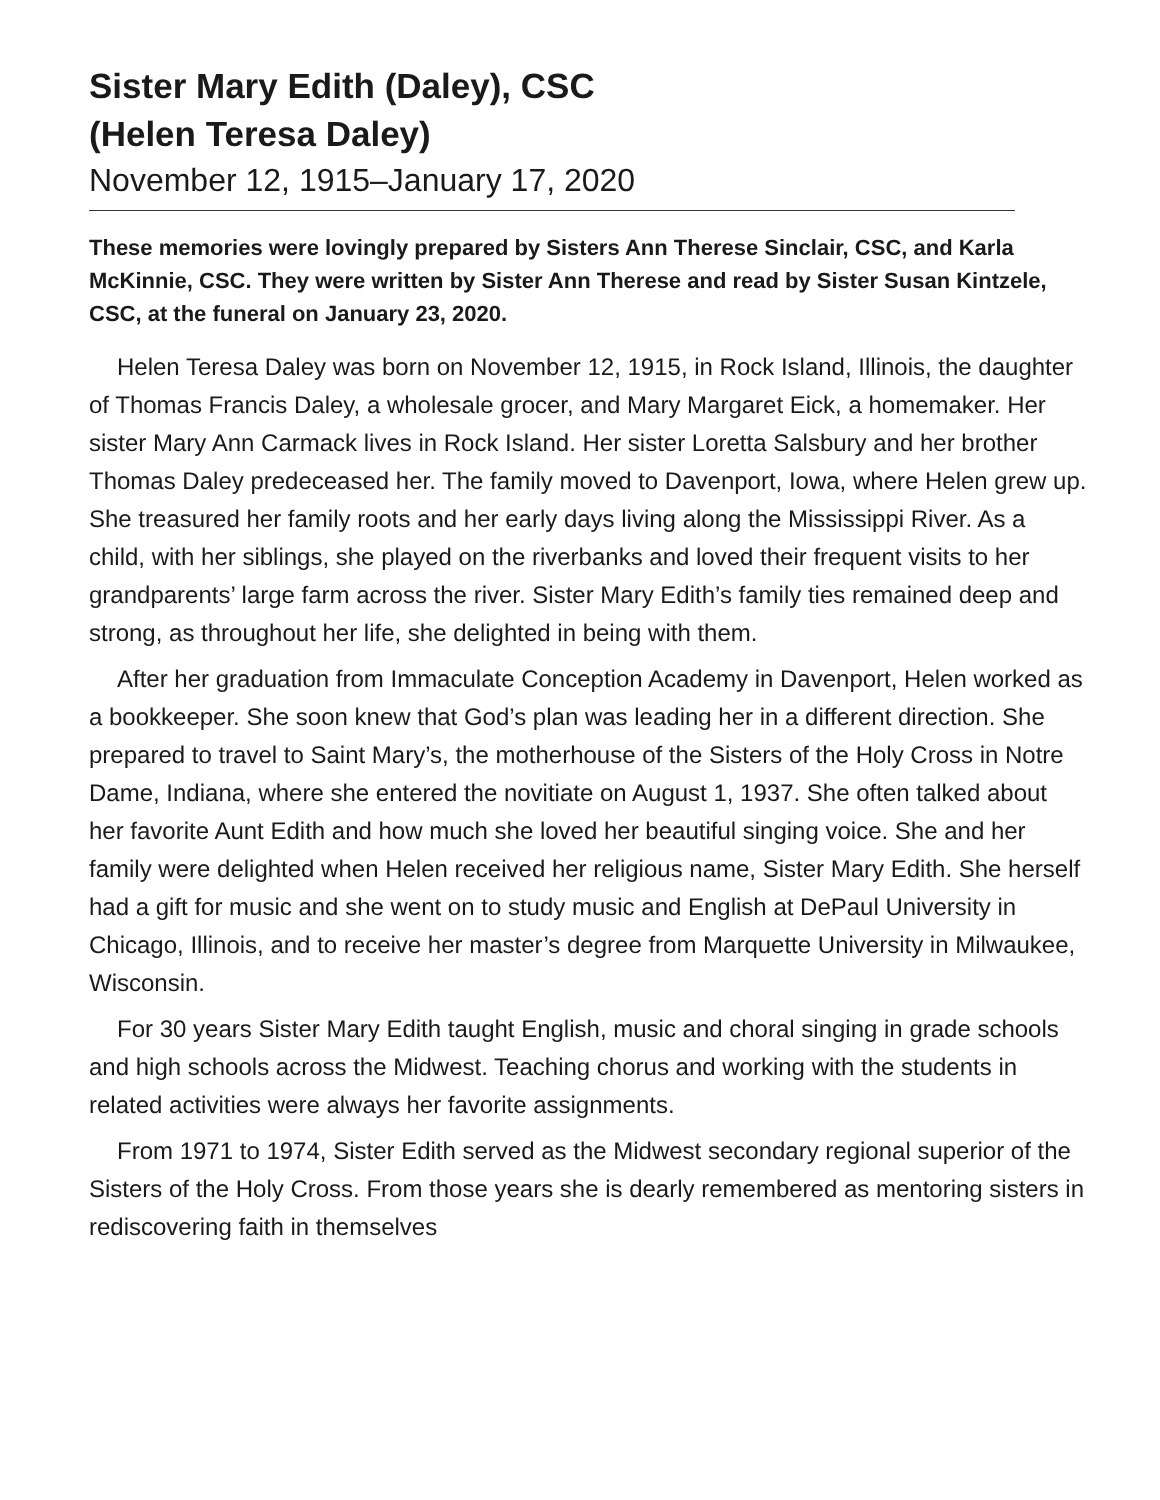Sister Mary Edith (Daley), CSC
(Helen Teresa Daley)
November 12, 1915–January 17, 2020
These memories were lovingly prepared by Sisters Ann Therese Sinclair, CSC, and Karla McKinnie, CSC. They were written by Sister Ann Therese and read by Sister Susan Kintzele, CSC, at the funeral on January 23, 2020.
Helen Teresa Daley was born on November 12, 1915, in Rock Island, Illinois, the daughter of Thomas Francis Daley, a wholesale grocer, and Mary Margaret Eick, a homemaker. Her sister Mary Ann Carmack lives in Rock Island. Her sister Loretta Salsbury and her brother Thomas Daley predeceased her. The family moved to Davenport, Iowa, where Helen grew up. She treasured her family roots and her early days living along the Mississippi River. As a child, with her siblings, she played on the riverbanks and loved their frequent visits to her grandparents’ large farm across the river. Sister Mary Edith’s family ties remained deep and strong, as throughout her life, she delighted in being with them.
After her graduation from Immaculate Conception Academy in Davenport, Helen worked as a bookkeeper. She soon knew that God’s plan was leading her in a different direction. She prepared to travel to Saint Mary’s, the motherhouse of the Sisters of the Holy Cross in Notre Dame, Indiana, where she entered the novitiate on August 1, 1937. She often talked about her favorite Aunt Edith and how much she loved her beautiful singing voice. She and her family were delighted when Helen received her religious name, Sister Mary Edith. She herself had a gift for music and she went on to study music and English at DePaul University in Chicago, Illinois, and to receive her master’s degree from Marquette University in Milwaukee, Wisconsin.
For 30 years Sister Mary Edith taught English, music and choral singing in grade schools and high schools across the Midwest. Teaching chorus and working with the students in related activities were always her favorite assignments.
From 1971 to 1974, Sister Edith served as the Midwest secondary regional superior of the Sisters of the Holy Cross. From those years she is dearly remembered as mentoring sisters in rediscovering faith in themselves